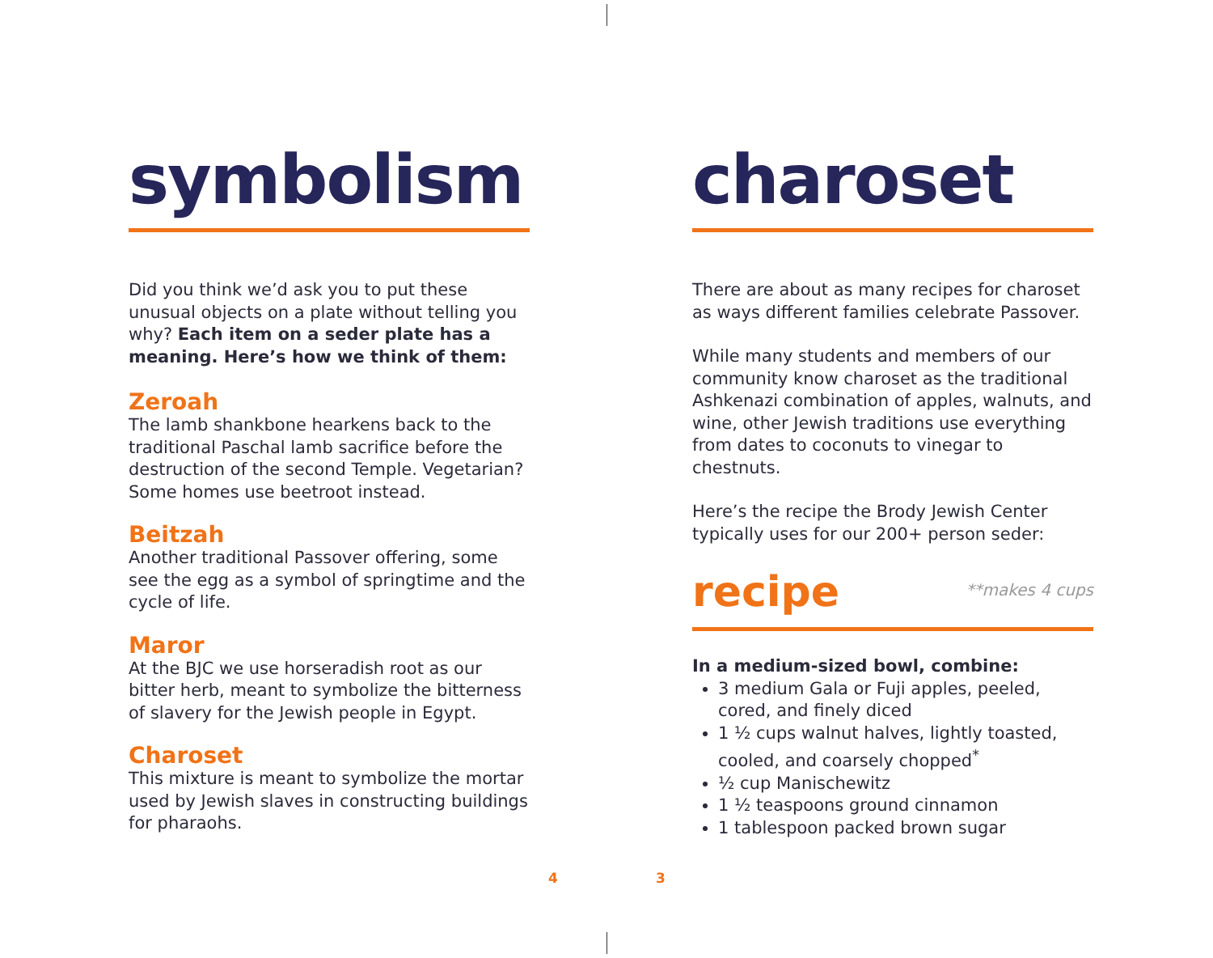symbolism
Did you think we’d ask you to put these unusual objects on a plate without telling you why? Each item on a seder plate has a meaning. Here’s how we think of them:
Zeroah
The lamb shankbone hearkens back to the traditional Paschal lamb sacrifice before the destruction of the second Temple. Vegetarian? Some homes use beetroot instead.
Beitzah
Another traditional Passover offering, some see the egg as a symbol of springtime and the cycle of life.
Maror
At the BJC we use horseradish root as our bitter herb, meant to symbolize the bitterness of slavery for the Jewish people in Egypt.
Charoset
This mixture is meant to symbolize the mortar used by Jewish slaves in constructing buildings for pharaohs.
charoset
There are about as many recipes for charoset as ways different families celebrate Passover.
While many students and members of our community know charoset as the traditional Ashkenazi combination of apples, walnuts, and wine, other Jewish traditions use everything from dates to coconuts to vinegar to chestnuts.
Here’s the recipe the Brody Jewish Center typically uses for our 200+ person seder:
recipe
**makes 4 cups
In a medium-sized bowl, combine:
3 medium Gala or Fuji apples, peeled, cored, and finely diced
1 ½ cups walnut halves, lightly toasted, cooled, and coarsely chopped<sup>*</sup>
½ cup Manischewitz
1 ½ teaspoons ground cinnamon
1 tablespoon packed brown sugar
4 3